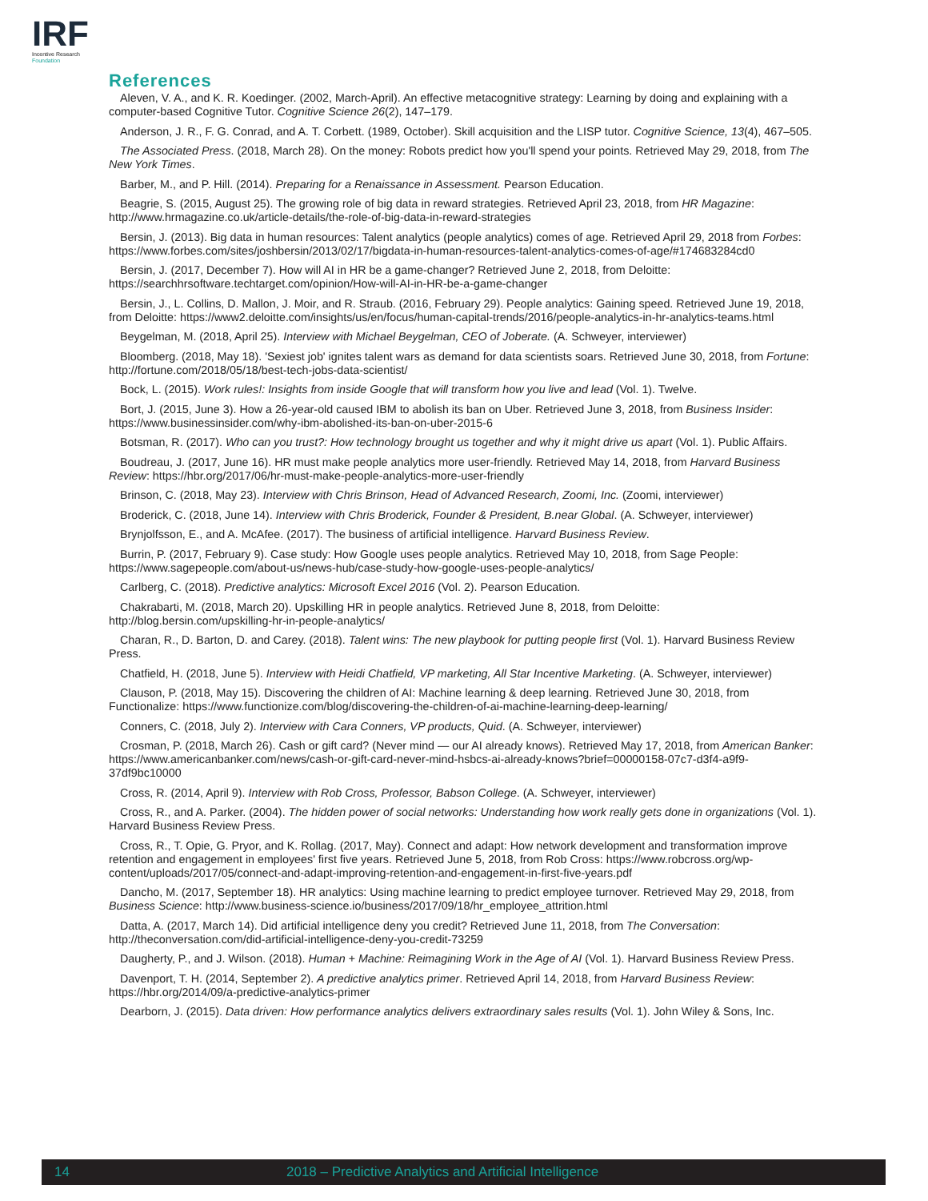IRF
Incentive Research
Foundation
References
Aleven, V. A., and K. R. Koedinger. (2002, March-April). An effective metacognitive strategy: Learning by doing and explaining with a computer-based Cognitive Tutor. Cognitive Science 26(2), 147–179.
Anderson, J. R., F. G. Conrad, and A. T. Corbett. (1989, October). Skill acquisition and the LISP tutor. Cognitive Science, 13(4), 467–505.
The Associated Press. (2018, March 28). On the money: Robots predict how you'll spend your points. Retrieved May 29, 2018, from The New York Times.
Barber, M., and P. Hill. (2014). Preparing for a Renaissance in Assessment. Pearson Education.
Beagrie, S. (2015, August 25). The growing role of big data in reward strategies. Retrieved April 23, 2018, from HR Magazine: http://www.hrmagazine.co.uk/article-details/the-role-of-big-data-in-reward-strategies
Bersin, J. (2013). Big data in human resources: Talent analytics (people analytics) comes of age. Retrieved April 29, 2018 from Forbes: https://www.forbes.com/sites/joshbersin/2013/02/17/bigdata-in-human-resources-talent-analytics-comes-of-age/#174683284cd0
Bersin, J. (2017, December 7). How will AI in HR be a game-changer? Retrieved June 2, 2018, from Deloitte: https://searchhrsoftware.techtarget.com/opinion/How-will-AI-in-HR-be-a-game-changer
Bersin, J., L. Collins, D. Mallon, J. Moir, and R. Straub. (2016, February 29). People analytics: Gaining speed. Retrieved June 19, 2018, from Deloitte: https://www2.deloitte.com/insights/us/en/focus/human-capital-trends/2016/people-analytics-in-hr-analytics-teams.html
Beygelman, M. (2018, April 25). Interview with Michael Beygelman, CEO of Joberate. (A. Schweyer, interviewer)
Bloomberg. (2018, May 18). 'Sexiest job' ignites talent wars as demand for data scientists soars. Retrieved June 30, 2018, from Fortune: http://fortune.com/2018/05/18/best-tech-jobs-data-scientist/
Bock, L. (2015). Work rules!: Insights from inside Google that will transform how you live and lead (Vol. 1). Twelve.
Bort, J. (2015, June 3). How a 26-year-old caused IBM to abolish its ban on Uber. Retrieved June 3, 2018, from Business Insider: https://www.businessinsider.com/why-ibm-abolished-its-ban-on-uber-2015-6
Botsman, R. (2017). Who can you trust?: How technology brought us together and why it might drive us apart (Vol. 1). Public Affairs.
Boudreau, J. (2017, June 16). HR must make people analytics more user-friendly. Retrieved May 14, 2018, from Harvard Business Review: https://hbr.org/2017/06/hr-must-make-people-analytics-more-user-friendly
Brinson, C. (2018, May 23). Interview with Chris Brinson, Head of Advanced Research, Zoomi, Inc. (Zoomi, interviewer)
Broderick, C. (2018, June 14). Interview with Chris Broderick, Founder & President, B.near Global. (A. Schweyer, interviewer)
Brynjolfsson, E., and A. McAfee. (2017). The business of artificial intelligence. Harvard Business Review.
Burrin, P. (2017, February 9). Case study: How Google uses people analytics. Retrieved May 10, 2018, from Sage People: https://www.sagepeople.com/about-us/news-hub/case-study-how-google-uses-people-analytics/
Carlberg, C. (2018). Predictive analytics: Microsoft Excel 2016 (Vol. 2). Pearson Education.
Chakrabarti, M. (2018, March 20). Upskilling HR in people analytics. Retrieved June 8, 2018, from Deloitte: http://blog.bersin.com/upskilling-hr-in-people-analytics/
Charan, R., D. Barton, D. and Carey. (2018). Talent wins: The new playbook for putting people first (Vol. 1). Harvard Business Review Press.
Chatfield, H. (2018, June 5). Interview with Heidi Chatfield, VP marketing, All Star Incentive Marketing. (A. Schweyer, interviewer)
Clauson, P. (2018, May 15). Discovering the children of AI: Machine learning & deep learning. Retrieved June 30, 2018, from Functionalize: https://www.functionize.com/blog/discovering-the-children-of-ai-machine-learning-deep-learning/
Conners, C. (2018, July 2). Interview with Cara Conners, VP products, Quid. (A. Schweyer, interviewer)
Crosman, P. (2018, March 26). Cash or gift card? (Never mind — our AI already knows). Retrieved May 17, 2018, from American Banker: https://www.americanbanker.com/news/cash-or-gift-card-never-mind-hsbcs-ai-already-knows?brief=00000158-07c7-d3f4-a9f9-37df9bc10000
Cross, R. (2014, April 9). Interview with Rob Cross, Professor, Babson College. (A. Schweyer, interviewer)
Cross, R., and A. Parker. (2004). The hidden power of social networks: Understanding how work really gets done in organizations (Vol. 1). Harvard Business Review Press.
Cross, R., T. Opie, G. Pryor, and K. Rollag. (2017, May). Connect and adapt: How network development and transformation improve retention and engagement in employees' first five years. Retrieved June 5, 2018, from Rob Cross: https://www.robcross.org/wp-content/uploads/2017/05/connect-and-adapt-improving-retention-and-engagement-in-first-five-years.pdf
Dancho, M. (2017, September 18). HR analytics: Using machine learning to predict employee turnover. Retrieved May 29, 2018, from Business Science: http://www.business-science.io/business/2017/09/18/hr_employee_attrition.html
Datta, A. (2017, March 14). Did artificial intelligence deny you credit? Retrieved June 11, 2018, from The Conversation: http://theconversation.com/did-artificial-intelligence-deny-you-credit-73259
Daugherty, P., and J. Wilson. (2018). Human + Machine: Reimagining Work in the Age of AI (Vol. 1). Harvard Business Review Press.
Davenport, T. H. (2014, September 2). A predictive analytics primer. Retrieved April 14, 2018, from Harvard Business Review: https://hbr.org/2014/09/a-predictive-analytics-primer
Dearborn, J. (2015). Data driven: How performance analytics delivers extraordinary sales results (Vol. 1). John Wiley & Sons, Inc.
14 2018 – Predictive Analytics and Artificial Intelligence